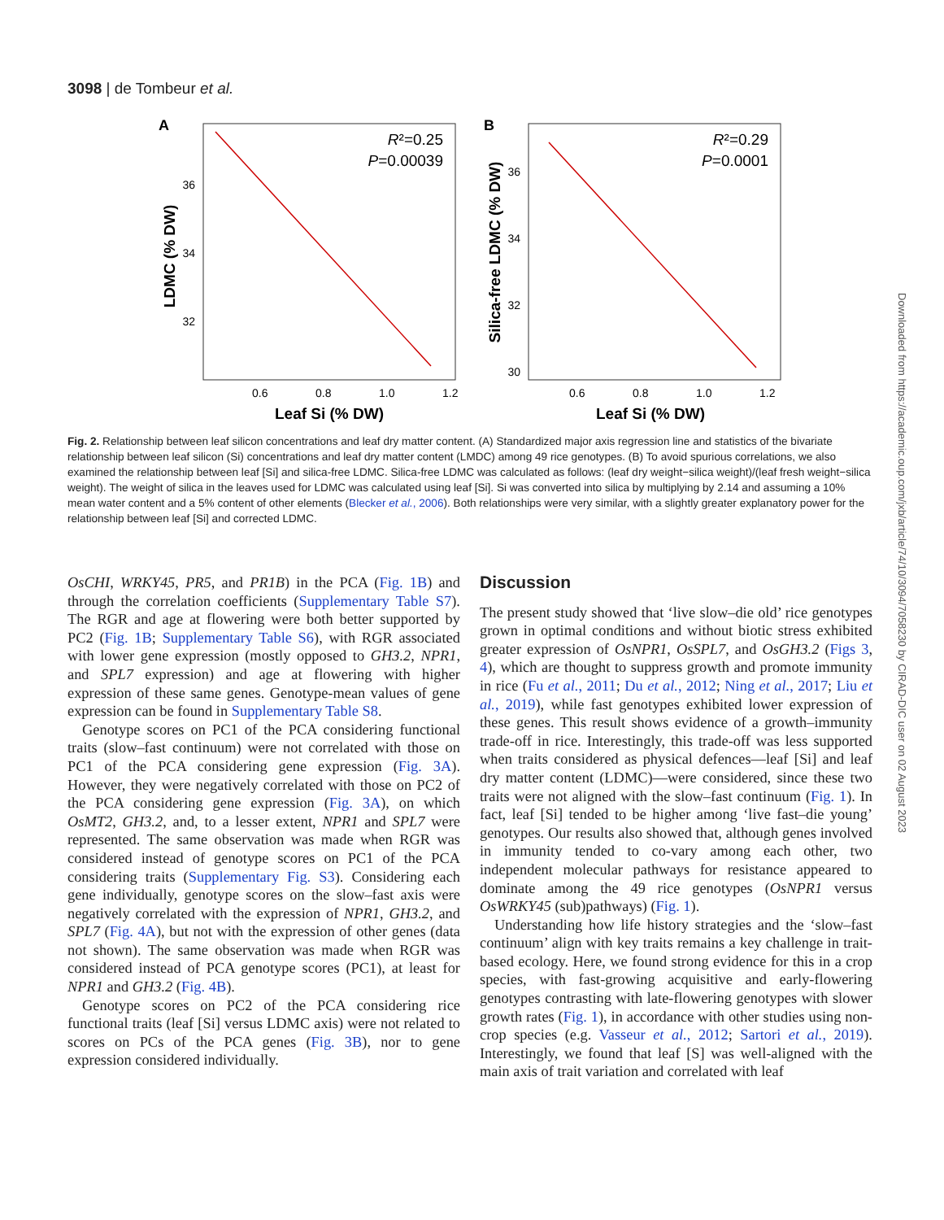3098 | de Tombeur et al.
A
R²=0.25
P=0.00039
36
34
32
0.6
0.8
1.0
1.2
Leaf Si (% DW)
LDMC (% DW)
B
R²=0.29
P=0.0001
36
34
32
30
0.6
0.8
1.0
1.2
Leaf Si (% DW)
Silica-free LDMC (% DW)
Fig. 2. Relationship between leaf silicon concentrations and leaf dry matter content. (A) Standardized major axis regression line and statistics of the bivariate relationship between leaf silicon (Si) concentrations and leaf dry matter content (LMDC) among 49 rice genotypes. (B) To avoid spurious correlations, we also examined the relationship between leaf [Si] and silica-free LDMC. Silica-free LDMC was calculated as follows: (leaf dry weight−silica weight)/(leaf fresh weight−silica weight). The weight of silica in the leaves used for LDMC was calculated using leaf [Si]. Si was converted into silica by multiplying by 2.14 and assuming a 10% mean water content and a 5% content of other elements (Blecker et al., 2006). Both relationships were very similar, with a slightly greater explanatory power for the relationship between leaf [Si] and corrected LDMC.
OsCHI, WRKY45, PR5, and PR1B) in the PCA (Fig. 1B) and through the correlation coefficients (Supplementary Table S7). The RGR and age at flowering were both better supported by PC2 (Fig. 1B; Supplementary Table S6), with RGR associated with lower gene expression (mostly opposed to GH3.2, NPR1, and SPL7 expression) and age at flowering with higher expression of these same genes. Genotype-mean values of gene expression can be found in Supplementary Table S8.
Genotype scores on PC1 of the PCA considering functional traits (slow–fast continuum) were not correlated with those on PC1 of the PCA considering gene expression (Fig. 3A). However, they were negatively correlated with those on PC2 of the PCA considering gene expression (Fig. 3A), on which OsMT2, GH3.2, and, to a lesser extent, NPR1 and SPL7 were represented. The same observation was made when RGR was considered instead of genotype scores on PC1 of the PCA considering traits (Supplementary Fig. S3). Considering each gene individually, genotype scores on the slow–fast axis were negatively correlated with the expression of NPR1, GH3.2, and SPL7 (Fig. 4A), but not with the expression of other genes (data not shown). The same observation was made when RGR was considered instead of PCA genotype scores (PC1), at least for NPR1 and GH3.2 (Fig. 4B).
Genotype scores on PC2 of the PCA considering rice functional traits (leaf [Si] versus LDMC axis) were not related to scores on PCs of the PCA genes (Fig. 3B), nor to gene expression considered individually.
Discussion
The present study showed that ‘live slow–die old’ rice genotypes grown in optimal conditions and without biotic stress exhibited greater expression of OsNPR1, OsSPL7, and OsGH3.2 (Figs 3, 4), which are thought to suppress growth and promote immunity in rice (Fu et al., 2011; Du et al., 2012; Ning et al., 2017; Liu et al., 2019), while fast genotypes exhibited lower expression of these genes. This result shows evidence of a growth–immunity trade-off in rice. Interestingly, this trade-off was less supported when traits considered as physical defences—leaf [Si] and leaf dry matter content (LDMC)—were considered, since these two traits were not aligned with the slow–fast continuum (Fig. 1). In fact, leaf [Si] tended to be higher among ‘live fast–die young’ genotypes. Our results also showed that, although genes involved in immunity tended to co-vary among each other, two independent molecular pathways for resistance appeared to dominate among the 49 rice genotypes (OsNPR1 versus OsWRKY45 (sub)pathways) (Fig. 1).
Understanding how life history strategies and the ‘slow–fast continuum’ align with key traits remains a key challenge in trait-based ecology. Here, we found strong evidence for this in a crop species, with fast-growing acquisitive and early-flowering genotypes contrasting with late-flowering genotypes with slower growth rates (Fig. 1), in accordance with other studies using non-crop species (e.g. Vasseur et al., 2012; Sartori et al., 2019). Interestingly, we found that leaf [S] was well-aligned with the main axis of trait variation and correlated with leaf
Downloaded from https://academic.oup.com/jxb/article/74/10/3094/7058230 by CIRAD-DIC user on 02 August 2023